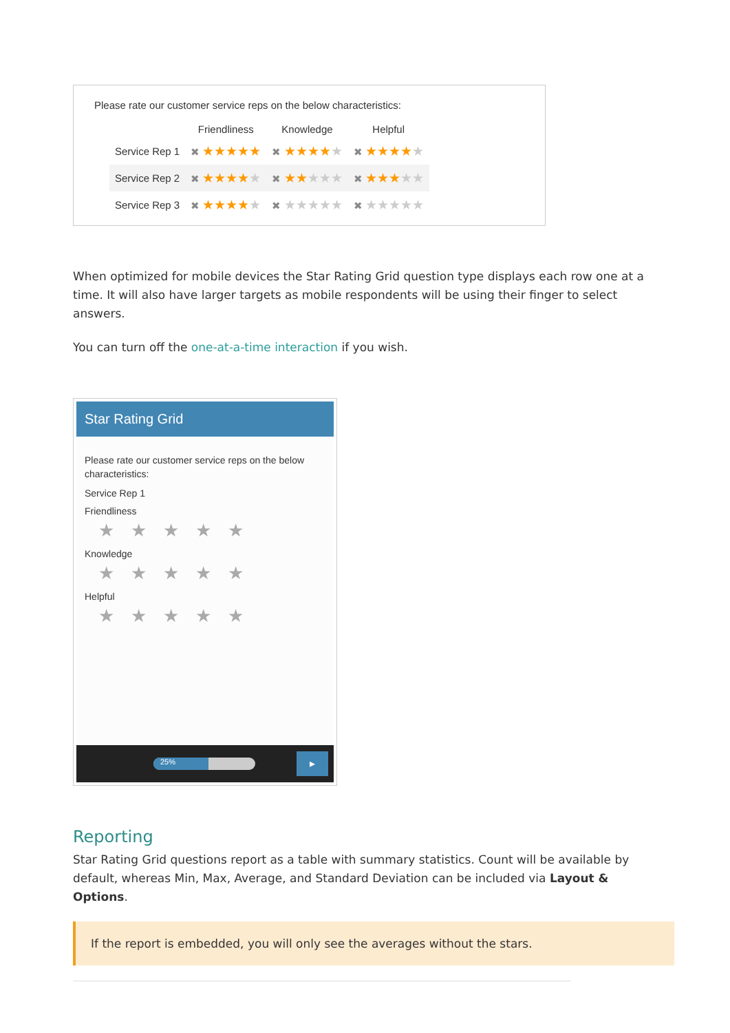Please rate our customer service reps on the below characteristics:
| | Friendliness | Knowledge | Helpful |
| --- | --- | --- | --- |
| Service Rep 1 | ✖ ★★★★★ | ✖ ★★★★ ★ | ✖ ★★★★ ★ |
| Service Rep 2 | ✖ ★★★★ ★ | ✖ ★★ ★★★ | ✖ ★★★ ★★ |
| Service Rep 3 | ✖ ★★★★ ★ | ✖ ★★★★★ | ✖ ★★★★★ |
When optimized for mobile devices the Star Rating Grid question type displays each row one at a time. It will also have larger targets as mobile respondents will be using their finger to select answers.
You can turn off the one-at-a-time interaction if you wish.
Star Rating Grid
Please rate our customer service reps on the below characteristics:
Service Rep 1
Friendliness
★★★★★
Knowledge
★★★★★
Helpful
★★★★★
25%
▸
Reporting
Star Rating Grid questions report as a table with summary statistics. Count will be available by default, whereas Min, Max, Average, and Standard Deviation can be included via Layout & Options.
If the report is embedded, you will only see the averages without the stars.